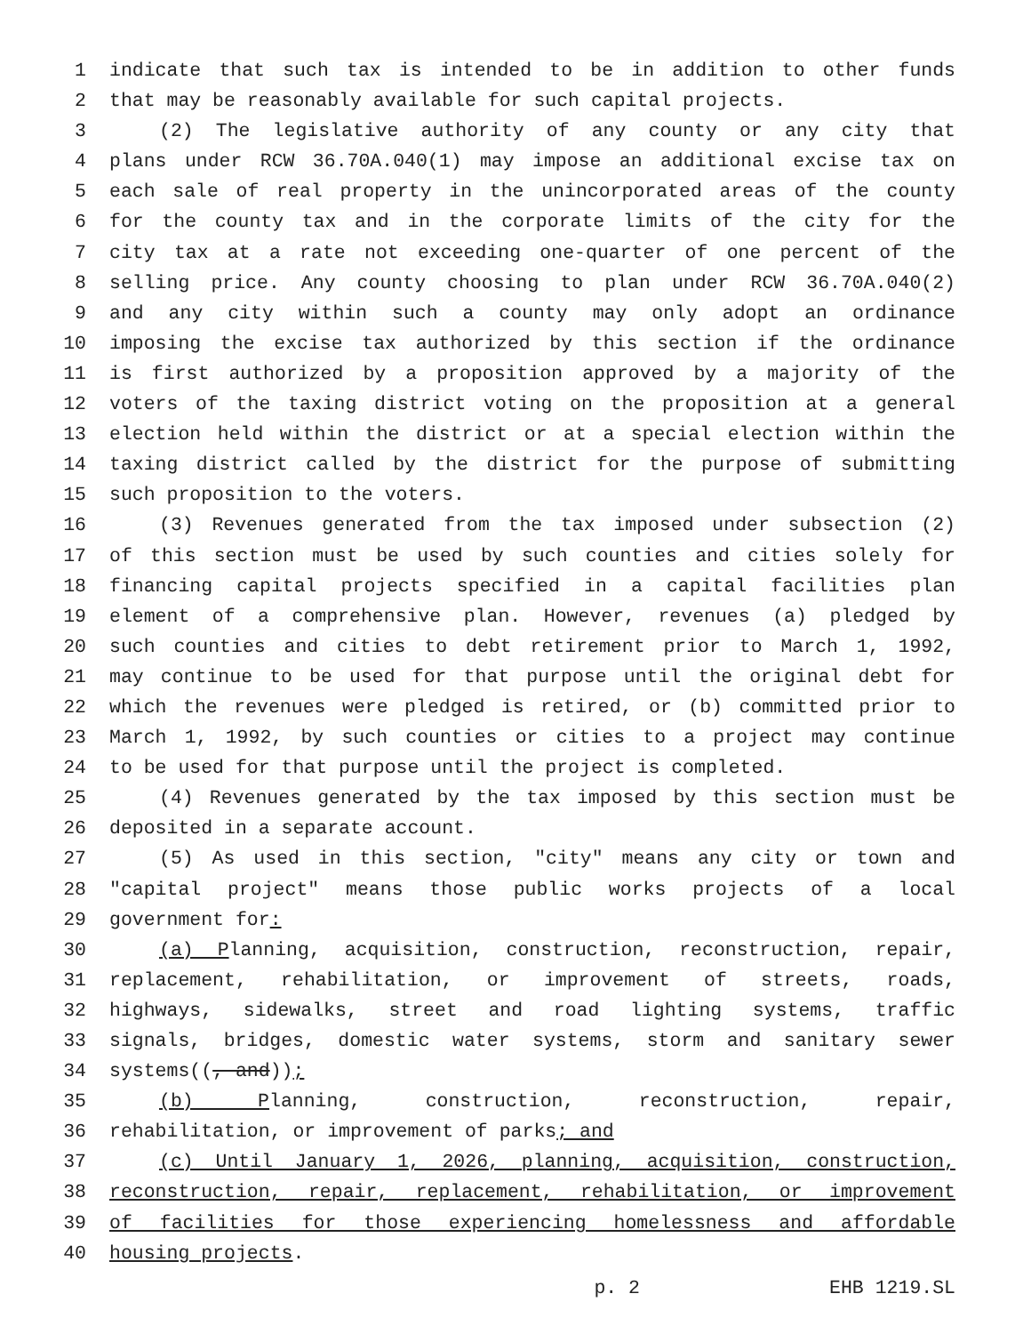1 indicate that such tax is intended to be in addition to other funds
2 that may be reasonably available for such capital projects.
3 (2) The legislative authority of any county or any city that
4 plans under RCW 36.70A.040(1) may impose an additional excise tax on
5 each sale of real property in the unincorporated areas of the county
6 for the county tax and in the corporate limits of the city for the
7 city tax at a rate not exceeding one-quarter of one percent of the
8 selling price. Any county choosing to plan under RCW 36.70A.040(2)
9 and any city within such a county may only adopt an ordinance
10 imposing the excise tax authorized by this section if the ordinance
11 is first authorized by a proposition approved by a majority of the
12 voters of the taxing district voting on the proposition at a general
13 election held within the district or at a special election within the
14 taxing district called by the district for the purpose of submitting
15 such proposition to the voters.
16 (3) Revenues generated from the tax imposed under subsection (2)
17 of this section must be used by such counties and cities solely for
18 financing capital projects specified in a capital facilities plan
19 element of a comprehensive plan. However, revenues (a) pledged by
20 such counties and cities to debt retirement prior to March 1, 1992,
21 may continue to be used for that purpose until the original debt for
22 which the revenues were pledged is retired, or (b) committed prior to
23 March 1, 1992, by such counties or cities to a project may continue
24 to be used for that purpose until the project is completed.
25 (4) Revenues generated by the tax imposed by this section must be
26 deposited in a separate account.
27 (5) As used in this section, "city" means any city or town and
28 "capital project" means those public works projects of a local
29 government for:
30 (a) Planning, acquisition, construction, reconstruction, repair,
31 replacement, rehabilitation, or improvement of streets, roads,
32 highways, sidewalks, street and road lighting systems, traffic
33 signals, bridges, domestic water systems, storm and sanitary sewer
34 systems((, and));
35 (b) Planning, construction, reconstruction, repair,
36 rehabilitation, or improvement of parks; and
37 (c) Until January 1, 2026, planning, acquisition, construction,
38 reconstruction, repair, replacement, rehabilitation, or improvement
39 of facilities for those experiencing homelessness and affordable
40 housing projects.
p. 2 EHB 1219.SL